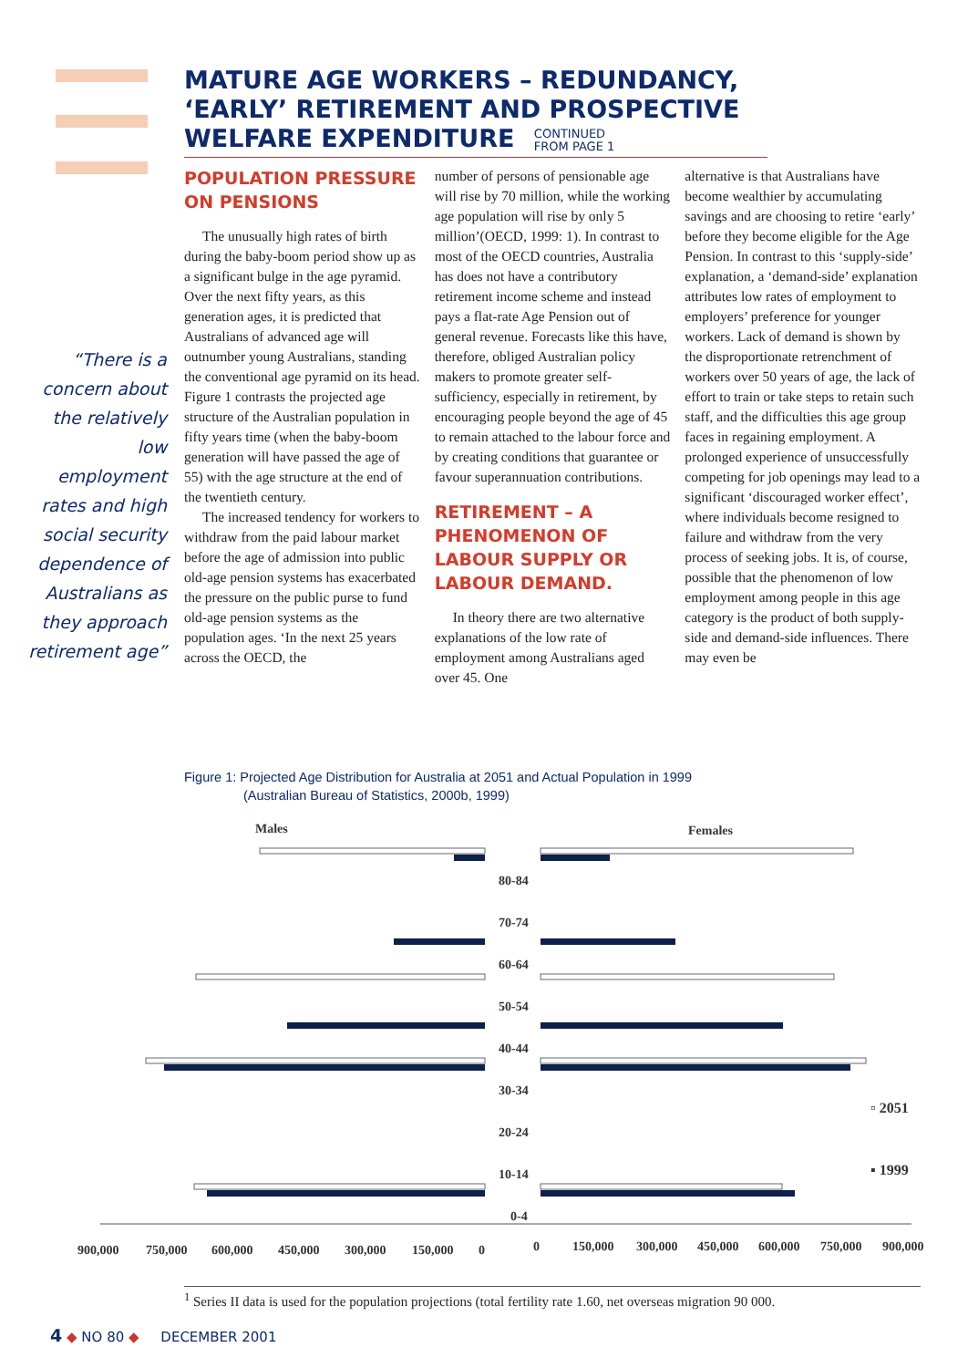MATURE AGE WORKERS – REDUNDANCY, ‘EARLY’ RETIREMENT AND PROSPECTIVE WELFARE EXPENDITURE CONTINUED
FROM PAGE 1
“There is a concern about the relatively low employment rates and high social security dependence of Australians as they approach retirement age”
POPULATION PRESSURE ON PENSIONS
The unusually high rates of birth during the baby-boom period show up as a significant bulge in the age pyramid. Over the next fifty years, as this generation ages, it is predicted that Australians of advanced age will outnumber young Australians, standing the conventional age pyramid on its head. Figure 1 contrasts the projected age structure of the Australian population in fifty years time (when the baby-boom generation will have passed the age of 55) with the age structure at the end of the twentieth century.
The increased tendency for workers to withdraw from the paid labour market before the age of admission into public old-age pension systems has exacerbated the pressure on the public purse to fund old-age pension systems as the population ages. ‘In the next 25 years across the OECD, the
number of persons of pensionable age will rise by 70 million, while the working age population will rise by only 5 million’(OECD, 1999: 1). In contrast to most of the OECD countries, Australia has does not have a contributory retirement income scheme and instead pays a flat-rate Age Pension out of general revenue. Forecasts like this have, therefore, obliged Australian policy makers to promote greater self-sufficiency, especially in retirement, by encouraging people beyond the age of 45 to remain attached to the labour force and by creating conditions that guarantee or favour superannuation contributions.
RETIREMENT – A PHENOMENON OF LABOUR SUPPLY OR LABOUR DEMAND.
In theory there are two alternative explanations of the low rate of employment among Australians aged over 45. One
alternative is that Australians have become wealthier by accumulating savings and are choosing to retire ‘early’ before they become eligible for the Age Pension. In contrast to this ‘supply-side’ explanation, a ‘demand-side’ explanation attributes low rates of employment to employers’ preference for younger workers. Lack of demand is shown by the disproportionate retrenchment of workers over 50 years of age, the lack of effort to train or take steps to retain such staff, and the difficulties this age group faces in regaining employment. A prolonged experience of unsuccessfully competing for job openings may lead to a significant ‘discouraged worker effect’, where individuals become resigned to failure and withdraw from the very process of seeking jobs. It is, of course, possible that the phenomenon of low employment among people in this age category is the product of both supply-side and demand-side influences. There may even be
Figure 1: Projected Age Distribution for Australia at 2051 and Actual Population in 1999
(Australian Bureau of Statistics, 2000b, 1999)
Males
Females
80-84
70-74
60-64
50-54
40-44
30-34
20-24
10-14
0-4
900,000
750,000
600,000
450,000
300,000
150,000
0
0
150,000
300,000
450,000
600,000
750,000
900,000
▫ 2051
▪ 1999
<sup>1</sup> Series II data is used for the population projections (total fertility rate 1.60, net overseas migration 90 000.
4 ◆ NO 80 ◆ DECEMBER 2001